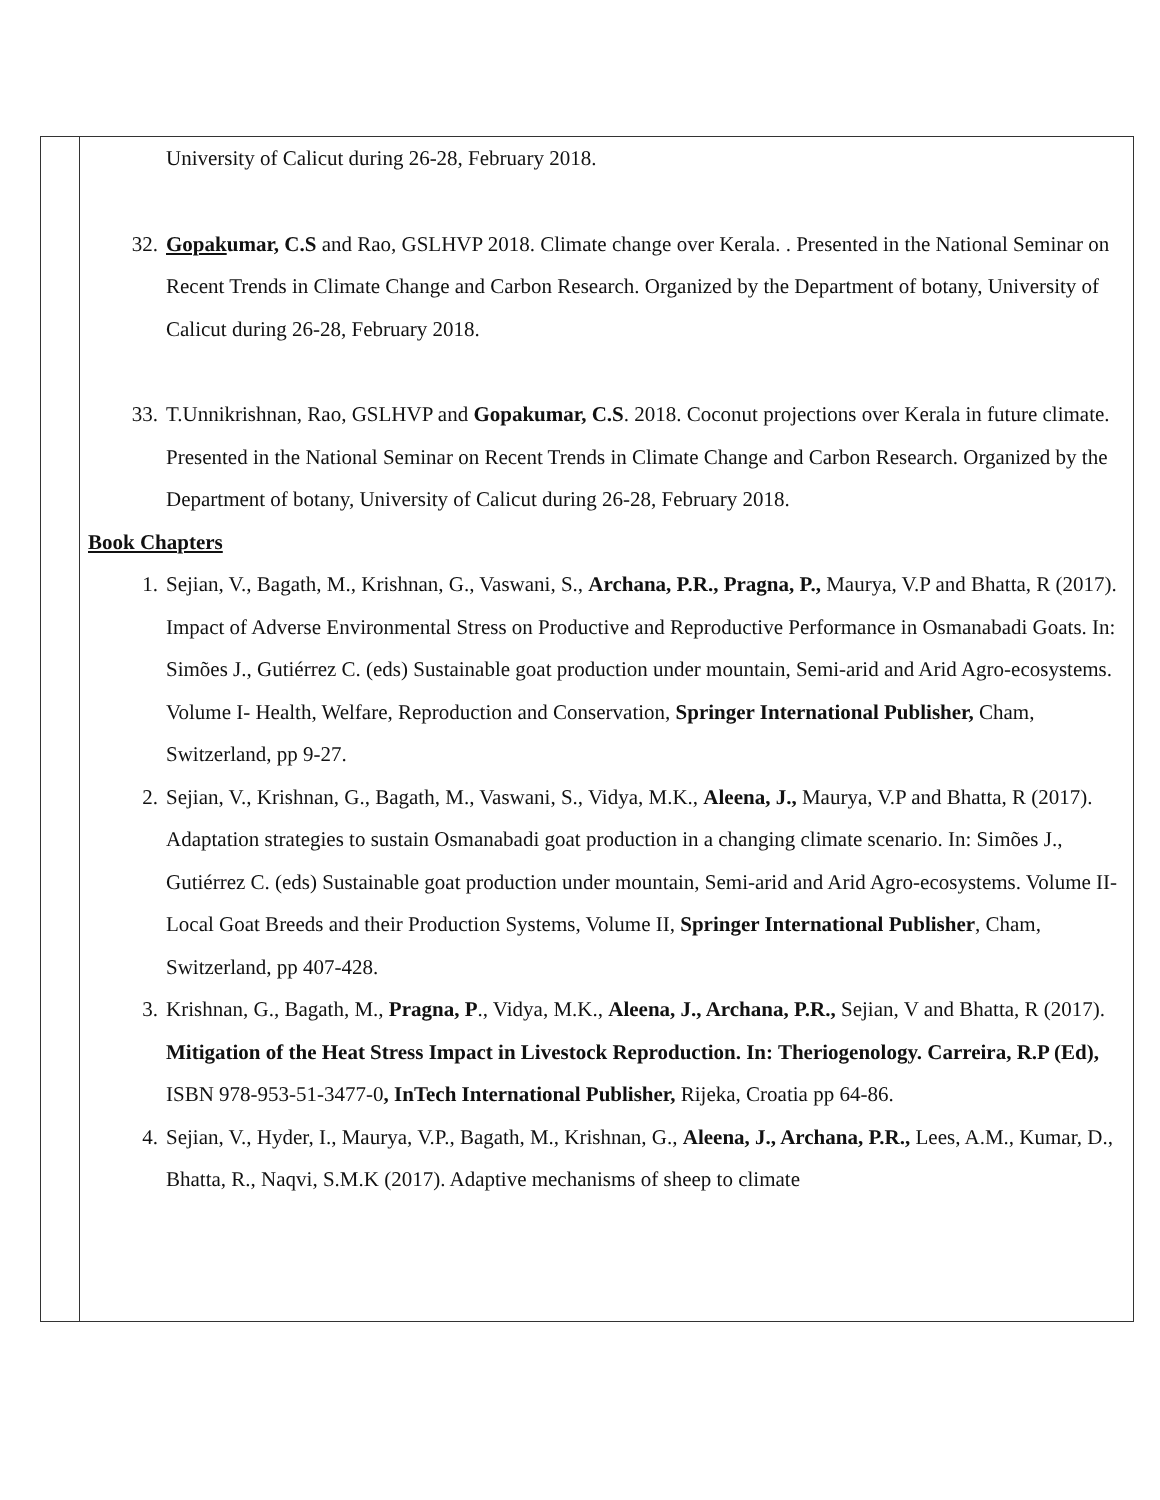| | University of Calicut during 26-28, February 2018. 32. Gopak umar, C.S and Rao, GSLHVP 2018. Climate change over Kerala. . Presented in the National Seminar on Recent Trends in Climate Change and Carbon Research. Organized by the Department of botany, University of Calicut during 26-28, February 2018. 33. T.Unnikrishnan, Rao, GSLHVP and Gopakumar, C.S . 2018. Coconut projections over Kerala in future climate. Presented in the National Seminar on Recent Trends in Climate Change and Carbon Research. Organized by the Department of botany, University of Calicut during 26-28, February 2018. Book Chapters 1. Sejian, V., Bagath, M., Krishnan, G., Vaswani, S., Archana, P.R., Pragna, P., Maurya, V.P and Bhatta, R (2017). Impact of Adverse Environmental Stress on Productive and Reproductive Performance in Osmanabadi Goats. In: Simões J., Gutiérrez C. (eds) Sustainable goat production under mountain, Semi-arid and Arid Agro-ecosystems. Volume I- Health, Welfare, Reproduction and Conservation, Springer International Publisher, Cham, Switzerland, pp 9-27. 2. Sejian, V., Krishnan, G., Bagath, M., Vaswani, S., Vidya, M.K., Aleena, J., Maurya, V.P and Bhatta, R (2017). Adaptation strategies to sustain Osmanabadi goat production in a changing climate scenario. In: Simões J., Gutiérrez C. (eds) Sustainable goat production under mountain, Semi-arid and Arid Agro-ecosystems. Volume II-Local Goat Breeds and their Production Systems, Volume II, Springer International Publisher , Cham, Switzerland, pp 407-428. 3. Krishnan, G., Bagath, M., Pragna, P ., Vidya, M.K., Aleena, J., Archana, P.R., Sejian, V and Bhatta, R (2017). Mitigation of the Heat Stress Impact in Livestock Reproduction. In: Theriogenology. Carreira, R.P (Ed), ISBN 978-953-51-3477-0 , InTech International Publisher, Rijeka, Croatia pp 64-86. 4. Sejian, V., Hyder, I., Maurya, V.P., Bagath, M., Krishnan, G., Aleena, J., Archana, P.R., Lees, A.M., Kumar, D., Bhatta, R., Naqvi, S.M.K (2017). Adaptive mechanisms of sheep to climate |